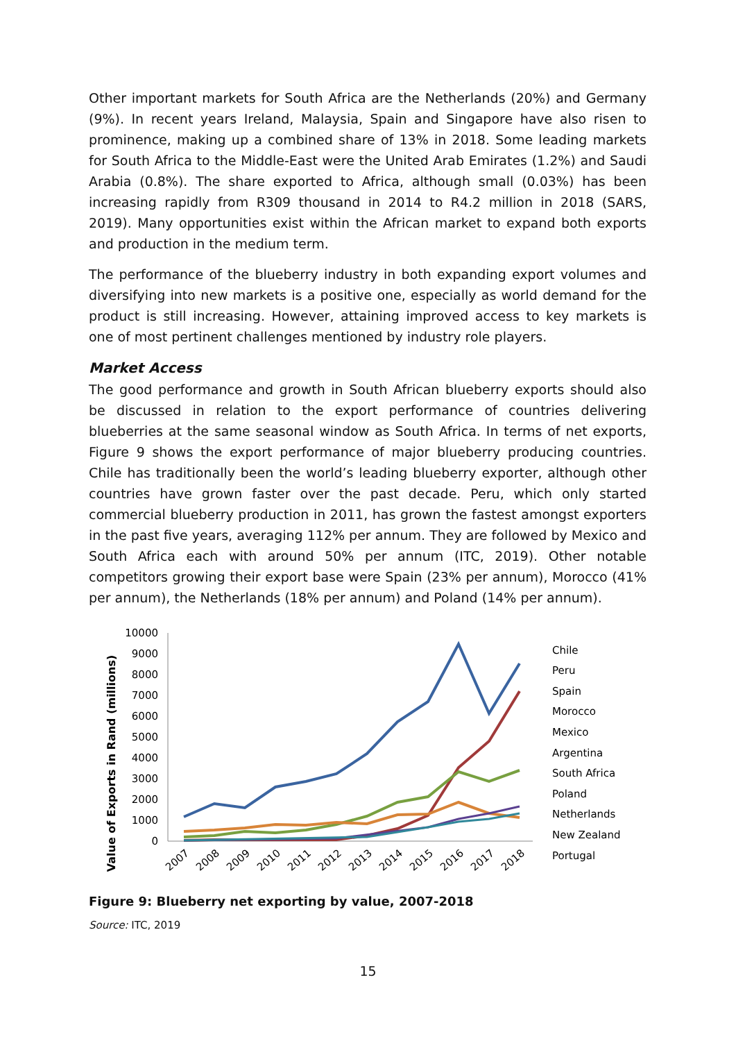Other important markets for South Africa are the Netherlands (20%) and Germany (9%). In recent years Ireland, Malaysia, Spain and Singapore have also risen to prominence, making up a combined share of 13% in 2018. Some leading markets for South Africa to the Middle-East were the United Arab Emirates (1.2%) and Saudi Arabia (0.8%). The share exported to Africa, although small (0.03%) has been increasing rapidly from R309 thousand in 2014 to R4.2 million in 2018 (SARS, 2019). Many opportunities exist within the African market to expand both exports and production in the medium term.
The performance of the blueberry industry in both expanding export volumes and diversifying into new markets is a positive one, especially as world demand for the product is still increasing. However, attaining improved access to key markets is one of most pertinent challenges mentioned by industry role players.
Market Access
The good performance and growth in South African blueberry exports should also be discussed in relation to the export performance of countries delivering blueberries at the same seasonal window as South Africa. In terms of net exports, Figure 9 shows the export performance of major blueberry producing countries. Chile has traditionally been the world’s leading blueberry exporter, although other countries have grown faster over the past decade. Peru, which only started commercial blueberry production in 2011, has grown the fastest amongst exporters in the past five years, averaging 112% per annum. They are followed by Mexico and South Africa each with around 50% per annum (ITC, 2019). Other notable competitors growing their export base were Spain (23% per annum), Morocco (41% per annum), the Netherlands (18% per annum) and Poland (14% per annum).
Value of Exports in Rand (millions)
10000
9000
8000
7000
6000
5000
4000
3000
2000
1000
0
2007
2008
2009
2010
2011
2012
2013
2014
2015
2016
2017
2018
Chile
Peru
Spain
Morocco
Mexico
Argentina
South Africa
Poland
Netherlands
New Zealand
Portugal
Figure 9: Blueberry net exporting by value, 2007-2018
Source: ITC, 2019
15